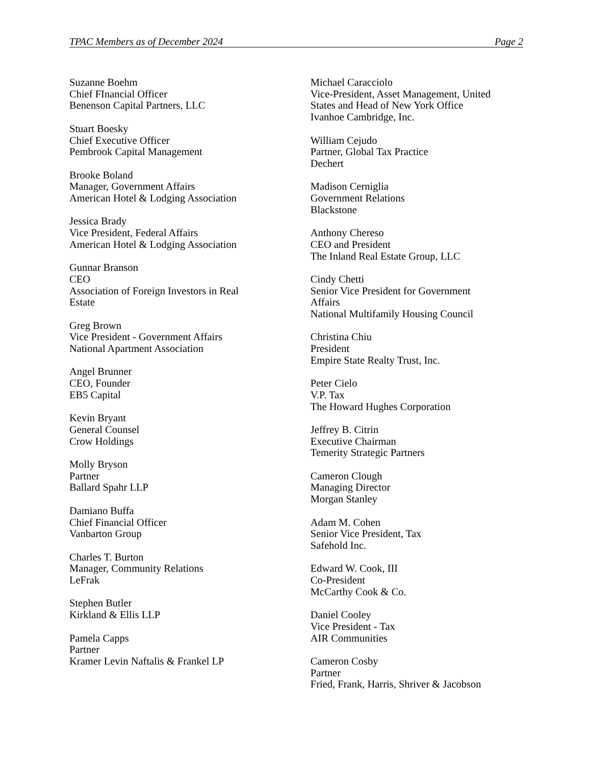TPAC Members as of December 2024 Page 2
Suzanne Boehm
Chief FInancial Officer
Benenson Capital Partners, LLC
Stuart Boesky
Chief Executive Officer
Pembrook Capital Management
Brooke Boland
Manager, Government Affairs
American Hotel & Lodging Association
Jessica Brady
Vice President, Federal Affairs
American Hotel & Lodging Association
Gunnar Branson
CEO
Association of Foreign Investors in Real
Estate
Greg Brown
Vice President - Government Affairs
National Apartment Association
Angel Brunner
CEO, Founder
EB5 Capital
Kevin Bryant
General Counsel
Crow Holdings
Molly Bryson
Partner
Ballard Spahr LLP
Damiano Buffa
Chief Financial Officer
Vanbarton Group
Charles T. Burton
Manager, Community Relations
LeFrak
Stephen Butler
Kirkland & Ellis LLP
Pamela Capps
Partner
Kramer Levin Naftalis & Frankel LP
Michael Caracciolo
Vice-President, Asset Management, United
States and Head of New York Office
Ivanhoe Cambridge, Inc.
William Cejudo
Partner, Global Tax Practice
Dechert
Madison Cerniglia
Government Relations
Blackstone
Anthony Chereso
CEO and President
The Inland Real Estate Group, LLC
Cindy Chetti
Senior Vice President for Government
Affairs
National Multifamily Housing Council
Christina Chiu
President
Empire State Realty Trust, Inc.
Peter Cielo
V.P. Tax
The Howard Hughes Corporation
Jeffrey B. Citrin
Executive Chairman
Temerity Strategic Partners
Cameron Clough
Managing Director
Morgan Stanley
Adam M. Cohen
Senior Vice President, Tax
Safehold Inc.
Edward W. Cook, III
Co-President
McCarthy Cook & Co.
Daniel Cooley
Vice President - Tax
AIR Communities
Cameron Cosby
Partner
Fried, Frank, Harris, Shriver & Jacobson